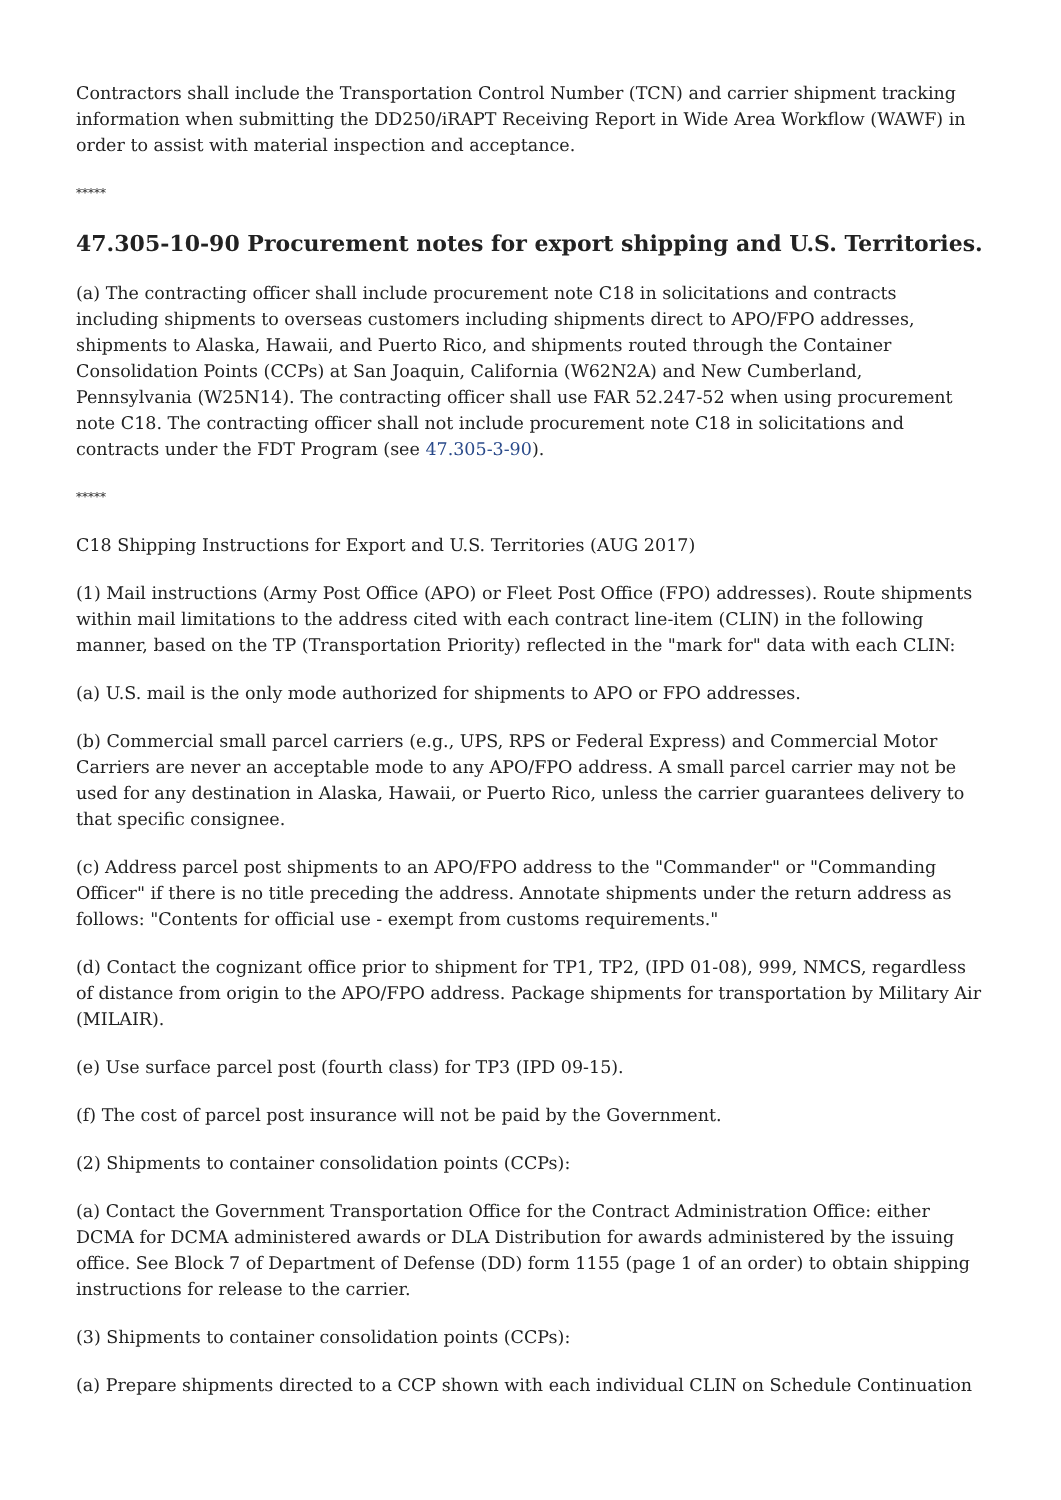Contractors shall include the Transportation Control Number (TCN) and carrier shipment tracking information when submitting the DD250/iRAPT Receiving Report in Wide Area Workflow (WAWF) in order to assist with material inspection and acceptance.
*****
47.305-10-90 Procurement notes for export shipping and U.S. Territories.
(a) The contracting officer shall include procurement note C18 in solicitations and contracts including shipments to overseas customers including shipments direct to APO/FPO addresses, shipments to Alaska, Hawaii, and Puerto Rico, and shipments routed through the Container Consolidation Points (CCPs) at San Joaquin, California (W62N2A) and New Cumberland, Pennsylvania (W25N14). The contracting officer shall use FAR 52.247-52 when using procurement note C18. The contracting officer shall not include procurement note C18 in solicitations and contracts under the FDT Program (see 47.305-3-90).
*****
C18 Shipping Instructions for Export and U.S. Territories (AUG 2017)
(1) Mail instructions (Army Post Office (APO) or Fleet Post Office (FPO) addresses). Route shipments within mail limitations to the address cited with each contract line-item (CLIN) in the following manner, based on the TP (Transportation Priority) reflected in the "mark for" data with each CLIN:
(a) U.S. mail is the only mode authorized for shipments to APO or FPO addresses.
(b) Commercial small parcel carriers (e.g., UPS, RPS or Federal Express) and Commercial Motor Carriers are never an acceptable mode to any APO/FPO address. A small parcel carrier may not be used for any destination in Alaska, Hawaii, or Puerto Rico, unless the carrier guarantees delivery to that specific consignee.
(c) Address parcel post shipments to an APO/FPO address to the "Commander" or "Commanding Officer" if there is no title preceding the address. Annotate shipments under the return address as follows: "Contents for official use - exempt from customs requirements."
(d) Contact the cognizant office prior to shipment for TP1, TP2, (IPD 01-08), 999, NMCS, regardless of distance from origin to the APO/FPO address. Package shipments for transportation by Military Air (MILAIR).
(e) Use surface parcel post (fourth class) for TP3 (IPD 09-15).
(f) The cost of parcel post insurance will not be paid by the Government.
(2) Shipments to container consolidation points (CCPs):
(a) Contact the Government Transportation Office for the Contract Administration Office: either DCMA for DCMA administered awards or DLA Distribution for awards administered by the issuing office. See Block 7 of Department of Defense (DD) form 1155 (page 1 of an order) to obtain shipping instructions for release to the carrier.
(3) Shipments to container consolidation points (CCPs):
(a) Prepare shipments directed to a CCP shown with each individual CLIN on Schedule Continuation